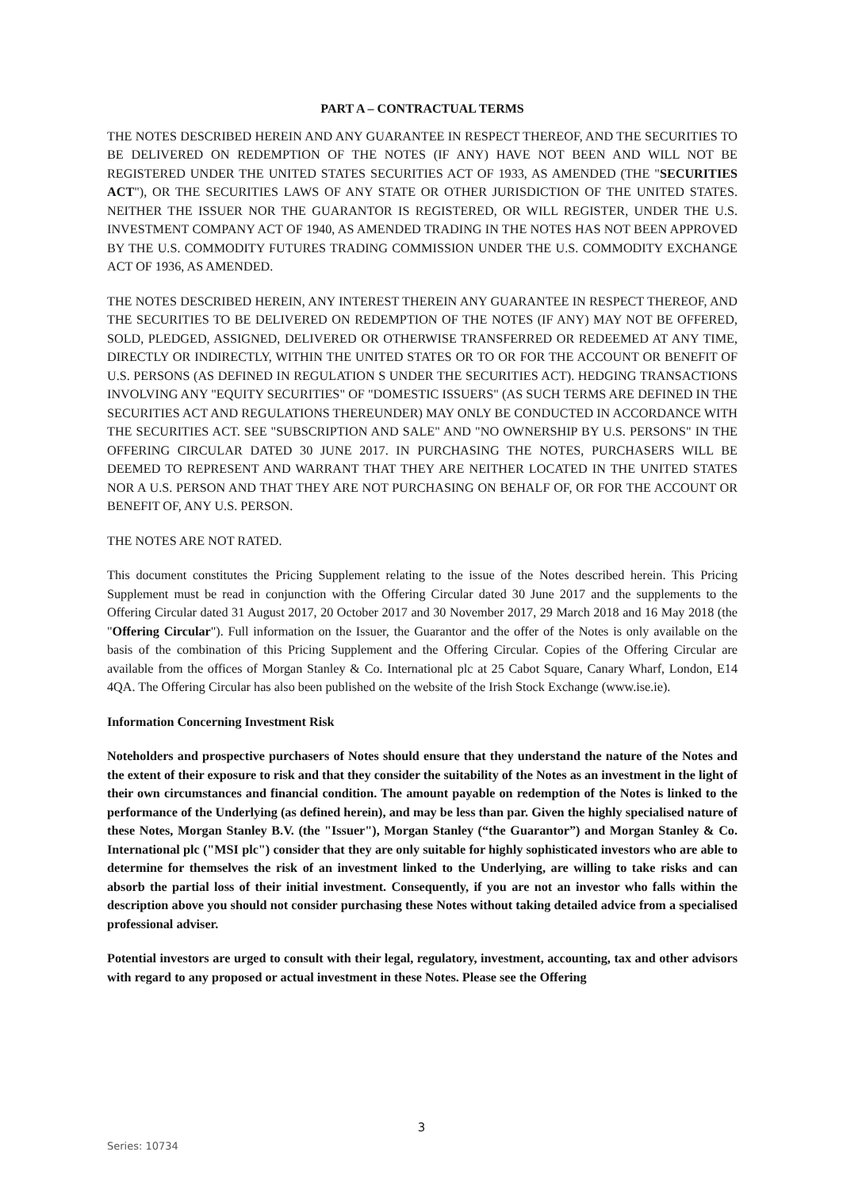PART A – CONTRACTUAL TERMS
THE NOTES DESCRIBED HEREIN AND ANY GUARANTEE IN RESPECT THEREOF, AND THE SECURITIES TO BE DELIVERED ON REDEMPTION OF THE NOTES (IF ANY) HAVE NOT BEEN AND WILL NOT BE REGISTERED UNDER THE UNITED STATES SECURITIES ACT OF 1933, AS AMENDED (THE "SECURITIES ACT"), OR THE SECURITIES LAWS OF ANY STATE OR OTHER JURISDICTION OF THE UNITED STATES. NEITHER THE ISSUER NOR THE GUARANTOR IS REGISTERED, OR WILL REGISTER, UNDER THE U.S. INVESTMENT COMPANY ACT OF 1940, AS AMENDED TRADING IN THE NOTES HAS NOT BEEN APPROVED BY THE U.S. COMMODITY FUTURES TRADING COMMISSION UNDER THE U.S. COMMODITY EXCHANGE ACT OF 1936, AS AMENDED.
THE NOTES DESCRIBED HEREIN, ANY INTEREST THEREIN ANY GUARANTEE IN RESPECT THEREOF, AND THE SECURITIES TO BE DELIVERED ON REDEMPTION OF THE NOTES (IF ANY) MAY NOT BE OFFERED, SOLD, PLEDGED, ASSIGNED, DELIVERED OR OTHERWISE TRANSFERRED OR REDEEMED AT ANY TIME, DIRECTLY OR INDIRECTLY, WITHIN THE UNITED STATES OR TO OR FOR THE ACCOUNT OR BENEFIT OF U.S. PERSONS (AS DEFINED IN REGULATION S UNDER THE SECURITIES ACT). HEDGING TRANSACTIONS INVOLVING ANY "EQUITY SECURITIES" OF "DOMESTIC ISSUERS" (AS SUCH TERMS ARE DEFINED IN THE SECURITIES ACT AND REGULATIONS THEREUNDER) MAY ONLY BE CONDUCTED IN ACCORDANCE WITH THE SECURITIES ACT. SEE "SUBSCRIPTION AND SALE" AND "NO OWNERSHIP BY U.S. PERSONS" IN THE OFFERING CIRCULAR DATED 30 JUNE 2017. IN PURCHASING THE NOTES, PURCHASERS WILL BE DEEMED TO REPRESENT AND WARRANT THAT THEY ARE NEITHER LOCATED IN THE UNITED STATES NOR A U.S. PERSON AND THAT THEY ARE NOT PURCHASING ON BEHALF OF, OR FOR THE ACCOUNT OR BENEFIT OF, ANY U.S. PERSON.
THE NOTES ARE NOT RATED.
This document constitutes the Pricing Supplement relating to the issue of the Notes described herein. This Pricing Supplement must be read in conjunction with the Offering Circular dated 30 June 2017 and the supplements to the Offering Circular dated 31 August 2017, 20 October 2017 and 30 November 2017, 29 March 2018 and 16 May 2018 (the "Offering Circular"). Full information on the Issuer, the Guarantor and the offer of the Notes is only available on the basis of the combination of this Pricing Supplement and the Offering Circular. Copies of the Offering Circular are available from the offices of Morgan Stanley & Co. International plc at 25 Cabot Square, Canary Wharf, London, E14 4QA. The Offering Circular has also been published on the website of the Irish Stock Exchange (www.ise.ie).
Information Concerning Investment Risk
Noteholders and prospective purchasers of Notes should ensure that they understand the nature of the Notes and the extent of their exposure to risk and that they consider the suitability of the Notes as an investment in the light of their own circumstances and financial condition. The amount payable on redemption of the Notes is linked to the performance of the Underlying (as defined herein), and may be less than par. Given the highly specialised nature of these Notes, Morgan Stanley B.V. (the "Issuer"), Morgan Stanley (“the Guarantor”) and Morgan Stanley & Co. International plc ("MSI plc") consider that they are only suitable for highly sophisticated investors who are able to determine for themselves the risk of an investment linked to the Underlying, are willing to take risks and can absorb the partial loss of their initial investment. Consequently, if you are not an investor who falls within the description above you should not consider purchasing these Notes without taking detailed advice from a specialised professional adviser.
Potential investors are urged to consult with their legal, regulatory, investment, accounting, tax and other advisors with regard to any proposed or actual investment in these Notes. Please see the Offering
3
Series: 10734